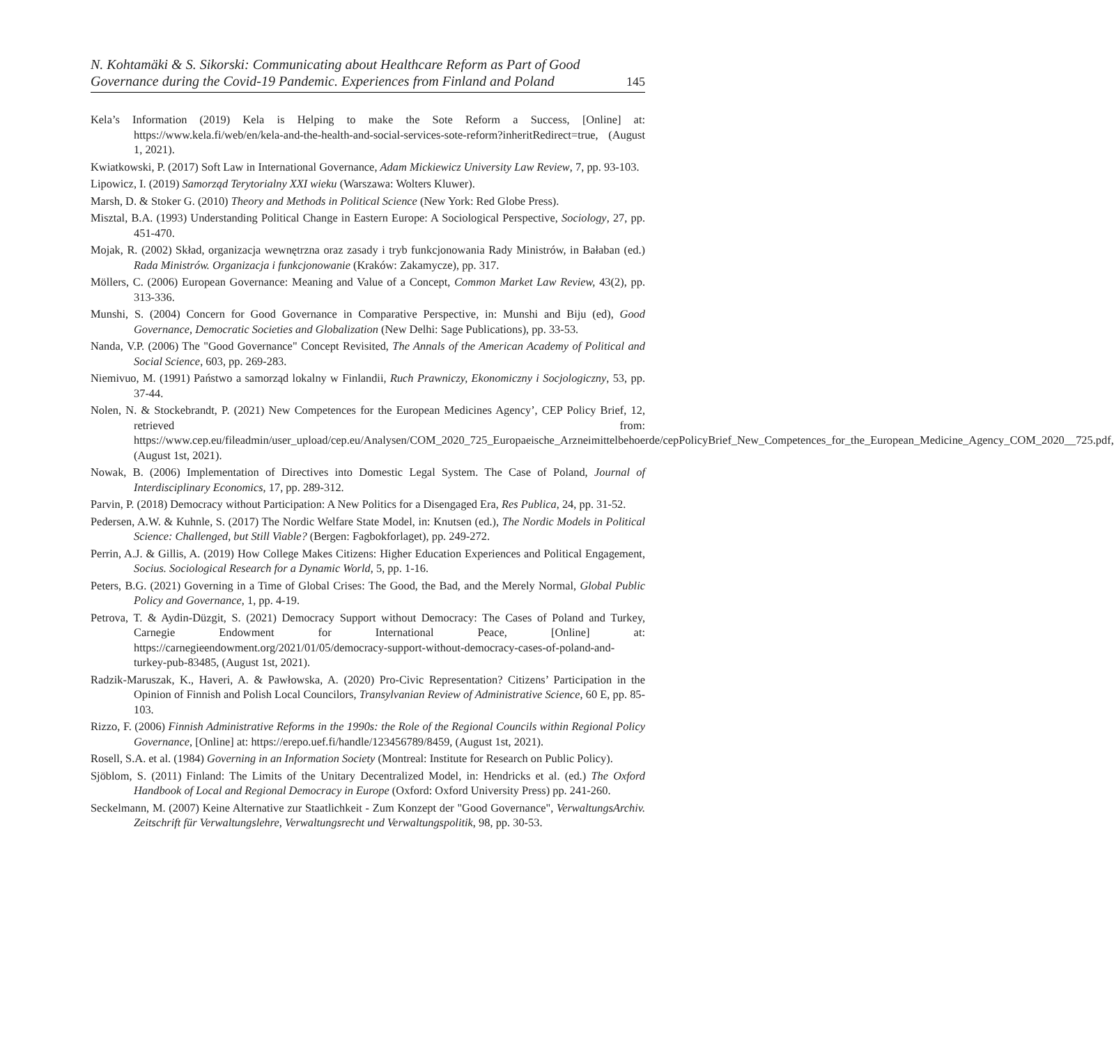N. Kohtamäki & S. Sikorski: Communicating about Healthcare Reform as Part of Good
Governance during the Covid-19 Pandemic. Experiences from Finland and Poland
145
Kela’s Information (2019) Kela is Helping to make the Sote Reform a Success, [Online] at: https://www.kela.fi/web/en/kela-and-the-health-and-social-services-sote-reform?inheritRedirect=true, (August 1, 2021).
Kwiatkowski, P. (2017) Soft Law in International Governance, Adam Mickiewicz University Law Review, 7, pp. 93-103.
Lipowicz, I. (2019) Samorząd Terytorialny XXI wieku (Warszawa: Wolters Kluwer).
Marsh, D. & Stoker G. (2010) Theory and Methods in Political Science (New York: Red Globe Press).
Misztal, B.A. (1993) Understanding Political Change in Eastern Europe: A Sociological Perspective, Sociology, 27, pp. 451-470.
Mojak, R. (2002) Skład, organizacja wewnętrzna oraz zasady i tryb funkcjonowania Rady Ministrów, in Bałaban (ed.) Rada Ministrów. Organizacja i funkcjonowanie (Kraków: Zakamycze), pp. 317.
Möllers, C. (2006) European Governance: Meaning and Value of a Concept, Common Market Law Review, 43(2), pp. 313-336.
Munshi, S. (2004) Concern for Good Governance in Comparative Perspective, in: Munshi and Biju (ed), Good Governance, Democratic Societies and Globalization (New Delhi: Sage Publications), pp. 33-53.
Nanda, V.P. (2006) The "Good Governance" Concept Revisited, The Annals of the American Academy of Political and Social Science, 603, pp. 269-283.
Niemivuo, M. (1991) Państwo a samorząd lokalny w Finlandii, Ruch Prawniczy, Ekonomiczny i Socjologiczny, 53, pp. 37-44.
Nolen, N. & Stockebrandt, P. (2021) New Competences for the European Medicines Agency’, CEP Policy Brief, 12, retrieved from: https://www.cep.eu/fileadmin/user_upload/cep.eu/Analysen/COM_2020_725_Europaeische_Arzneimittelbehoerde/cepPolicyBrief_New_Competences_for_the_European_Medicine_Agency_COM_2020__725.pdf, (August 1st, 2021).
Nowak, B. (2006) Implementation of Directives into Domestic Legal System. The Case of Poland, Journal of Interdisciplinary Economics, 17, pp. 289-312.
Parvin, P. (2018) Democracy without Participation: A New Politics for a Disengaged Era, Res Publica, 24, pp. 31-52.
Pedersen, A.W. & Kuhnle, S. (2017) The Nordic Welfare State Model, in: Knutsen (ed.), The Nordic Models in Political Science: Challenged, but Still Viable? (Bergen: Fagbokforlaget), pp. 249-272.
Perrin, A.J. & Gillis, A. (2019) How College Makes Citizens: Higher Education Experiences and Political Engagement, Socius. Sociological Research for a Dynamic World, 5, pp. 1-16.
Peters, B.G. (2021) Governing in a Time of Global Crises: The Good, the Bad, and the Merely Normal, Global Public Policy and Governance, 1, pp. 4-19.
Petrova, T. & Aydin-Düzgit, S. (2021) Democracy Support without Democracy: The Cases of Poland and Turkey, Carnegie Endowment for International Peace, [Online] at: https://carnegieendowment.org/2021/01/05/democracy-support-without-democracy-cases-of-poland-and-turkey-pub-83485, (August 1st, 2021).
Radzik-Maruszak, K., Haveri, A. & Pawłowska, A. (2020) Pro-Civic Representation? Citizens’ Participation in the Opinion of Finnish and Polish Local Councilors, Transylvanian Review of Administrative Science, 60 E, pp. 85-103.
Rizzo, F. (2006) Finnish Administrative Reforms in the 1990s: the Role of the Regional Councils within Regional Policy Governance, [Online] at: https://erepo.uef.fi/handle/123456789/8459, (August 1st, 2021).
Rosell, S.A. et al. (1984) Governing in an Information Society (Montreal: Institute for Research on Public Policy).
Sjöblom, S. (2011) Finland: The Limits of the Unitary Decentralized Model, in: Hendricks et al. (ed.) The Oxford Handbook of Local and Regional Democracy in Europe (Oxford: Oxford University Press) pp. 241-260.
Seckelmann, M. (2007) Keine Alternative zur Staatlichkeit - Zum Konzept der "Good Governance", VerwaltungsArchiv. Zeitschrift für Verwaltungslehre, Verwaltungsrecht und Verwaltungspolitik, 98, pp. 30-53.